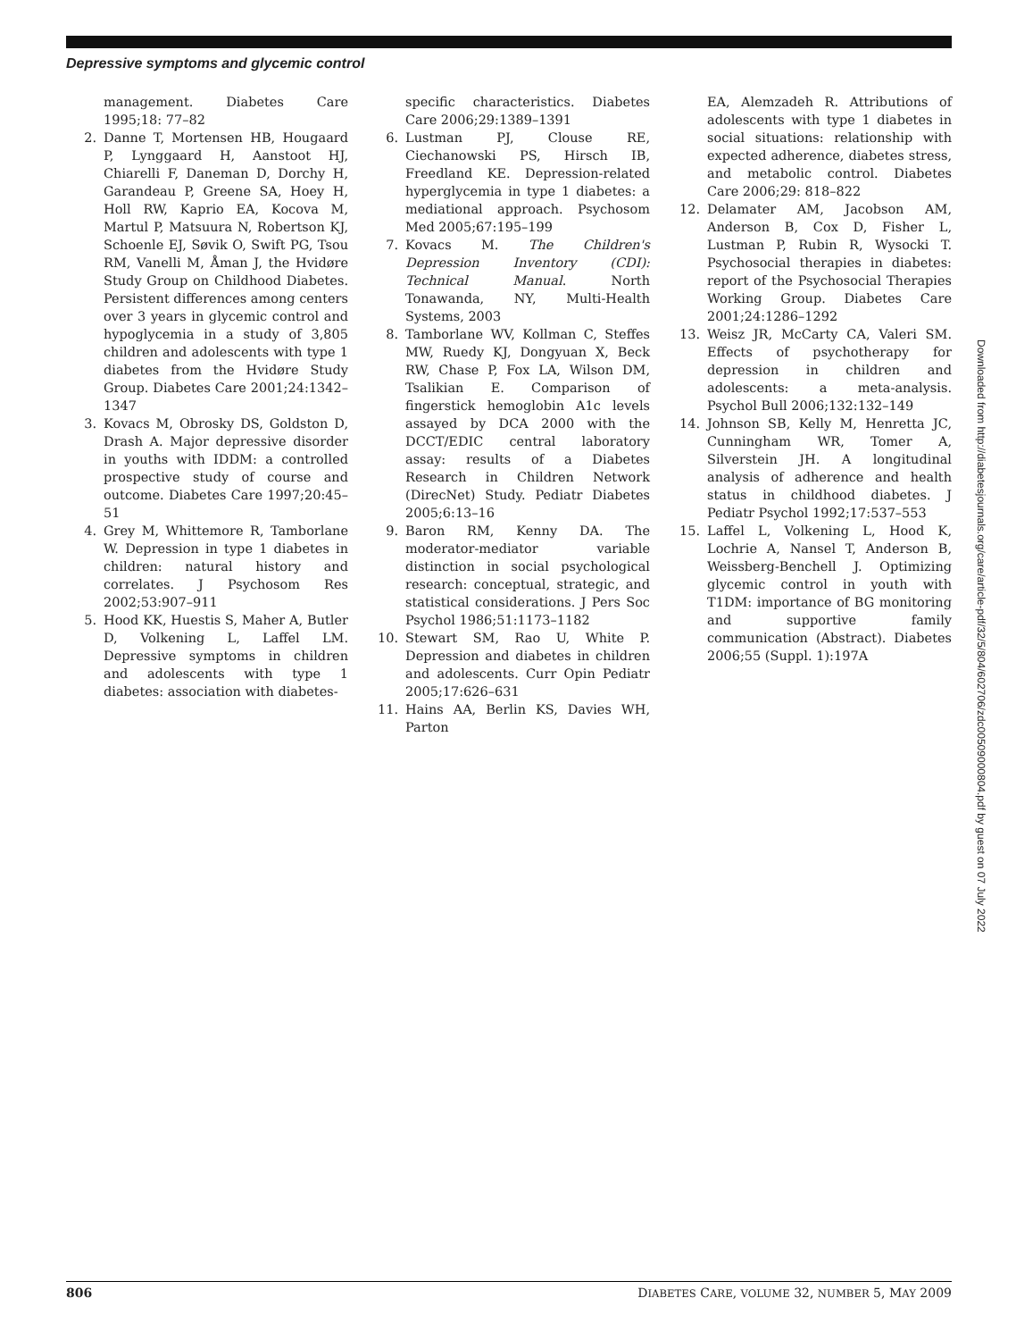Depressive symptoms and glycemic control
management. Diabetes Care 1995;18: 77–82
2. Danne T, Mortensen HB, Hougaard P, Lynggaard H, Aanstoot HJ, Chiarelli F, Daneman D, Dorchy H, Garandeau P, Greene SA, Hoey H, Holl RW, Kaprio EA, Kocova M, Martul P, Matsuura N, Robertson KJ, Schoenle EJ, Søvik O, Swift PG, Tsou RM, Vanelli M, Åman J, the Hvidøre Study Group on Childhood Diabetes. Persistent differences among centers over 3 years in glycemic control and hypoglycemia in a study of 3,805 children and adolescents with type 1 diabetes from the Hvidøre Study Group. Diabetes Care 2001;24:1342–1347
3. Kovacs M, Obrosky DS, Goldston D, Drash A. Major depressive disorder in youths with IDDM: a controlled prospective study of course and outcome. Diabetes Care 1997;20:45–51
4. Grey M, Whittemore R, Tamborlane W. Depression in type 1 diabetes in children: natural history and correlates. J Psychosom Res 2002;53:907–911
5. Hood KK, Huestis S, Maher A, Butler D, Volkening L, Laffel LM. Depressive symptoms in children and adolescents with type 1 diabetes: association with diabetes-
specific characteristics. Diabetes Care 2006;29:1389–1391
6. Lustman PJ, Clouse RE, Ciechanowski PS, Hirsch IB, Freedland KE. Depression-related hyperglycemia in type 1 diabetes: a mediational approach. Psychosom Med 2005;67:195–199
7. Kovacs M. The Children's Depression Inventory (CDI): Technical Manual. North Tonawanda, NY, Multi-Health Systems, 2003
8. Tamborlane WV, Kollman C, Steffes MW, Ruedy KJ, Dongyuan X, Beck RW, Chase P, Fox LA, Wilson DM, Tsalikian E. Comparison of fingerstick hemoglobin A1c levels assayed by DCA 2000 with the DCCT/EDIC central laboratory assay: results of a Diabetes Research in Children Network (DirecNet) Study. Pediatr Diabetes 2005;6:13–16
9. Baron RM, Kenny DA. The moderator-mediator variable distinction in social psychological research: conceptual, strategic, and statistical considerations. J Pers Soc Psychol 1986;51:1173–1182
10. Stewart SM, Rao U, White P. Depression and diabetes in children and adolescents. Curr Opin Pediatr 2005;17:626–631
11. Hains AA, Berlin KS, Davies WH, Parton
EA, Alemzadeh R. Attributions of adolescents with type 1 diabetes in social situations: relationship with expected adherence, diabetes stress, and metabolic control. Diabetes Care 2006;29: 818–822
12. Delamater AM, Jacobson AM, Anderson B, Cox D, Fisher L, Lustman P, Rubin R, Wysocki T. Psychosocial therapies in diabetes: report of the Psychosocial Therapies Working Group. Diabetes Care 2001;24:1286–1292
13. Weisz JR, McCarty CA, Valeri SM. Effects of psychotherapy for depression in children and adolescents: a meta-analysis. Psychol Bull 2006;132:132–149
14. Johnson SB, Kelly M, Henretta JC, Cunningham WR, Tomer A, Silverstein JH. A longitudinal analysis of adherence and health status in childhood diabetes. J Pediatr Psychol 1992;17:537–553
15. Laffel L, Volkening L, Hood K, Lochrie A, Nansel T, Anderson B, Weissberg-Benchell J. Optimizing glycemic control in youth with T1DM: importance of BG monitoring and supportive family communication (Abstract). Diabetes 2006;55 (Suppl. 1):197A
Downloaded from http://diabetesjournals.org/care/article-pdf/32/5/804/602706/zdc00509000804.pdf by guest on 07 July 2022
806 DIABETES CARE, VOLUME 32, NUMBER 5, MAY 2009